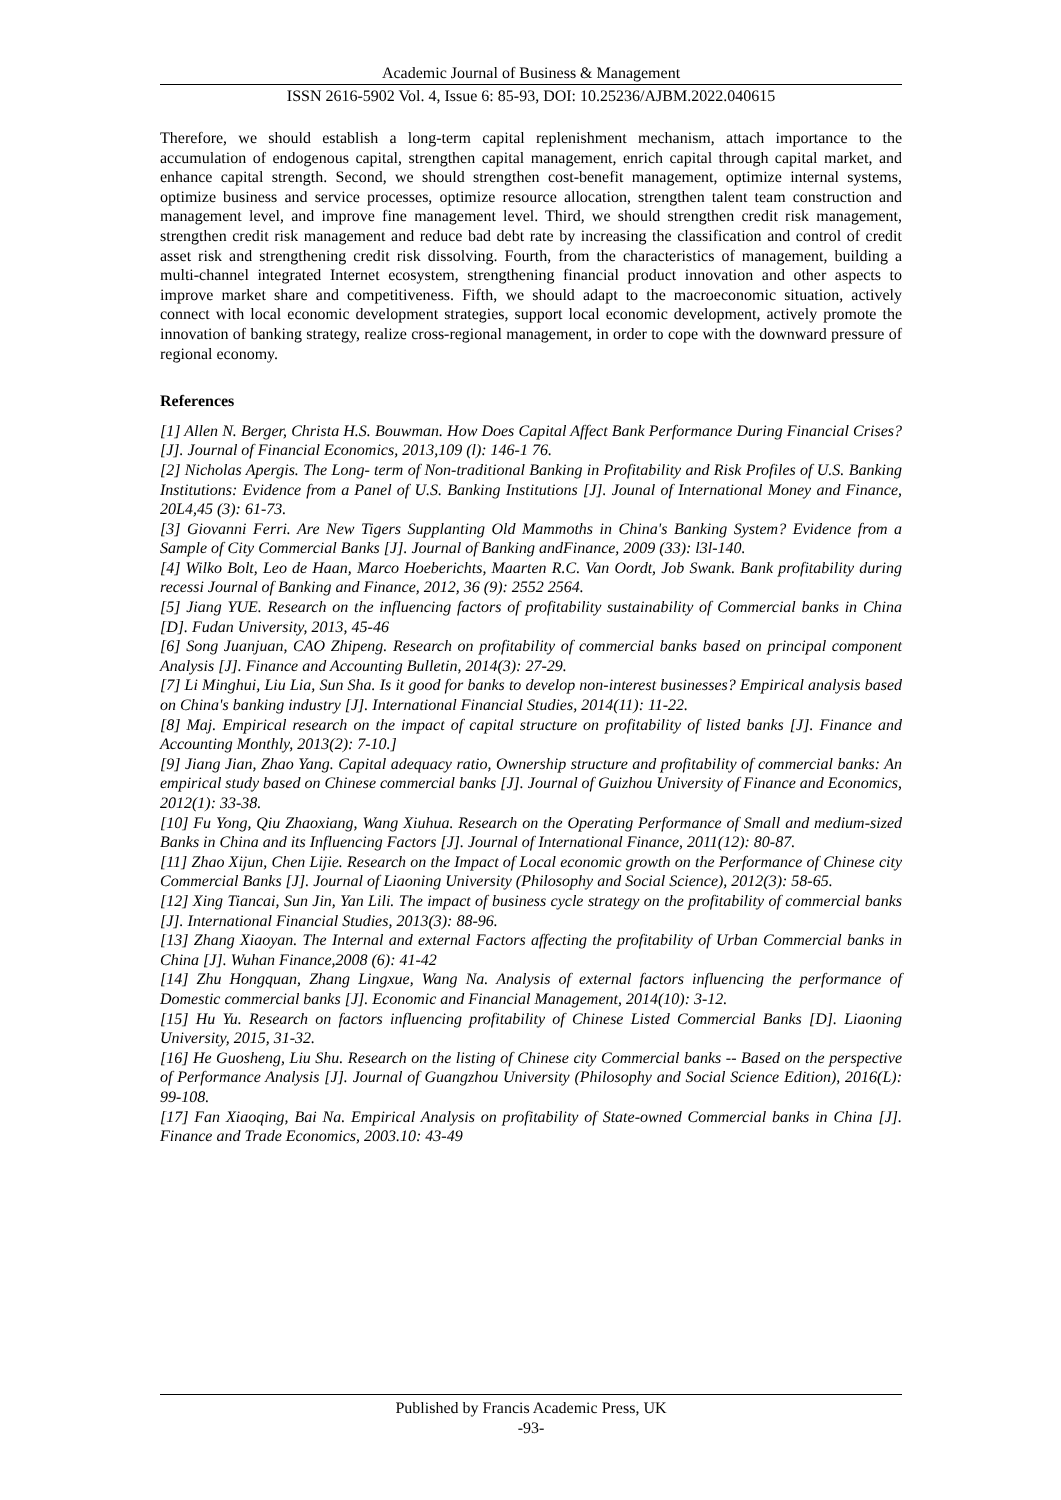Academic Journal of Business & Management
ISSN 2616-5902 Vol. 4, Issue 6: 85-93, DOI: 10.25236/AJBM.2022.040615
Therefore, we should establish a long-term capital replenishment mechanism, attach importance to the accumulation of endogenous capital, strengthen capital management, enrich capital through capital market, and enhance capital strength. Second, we should strengthen cost-benefit management, optimize internal systems, optimize business and service processes, optimize resource allocation, strengthen talent team construction and management level, and improve fine management level. Third, we should strengthen credit risk management, strengthen credit risk management and reduce bad debt rate by increasing the classification and control of credit asset risk and strengthening credit risk dissolving. Fourth, from the characteristics of management, building a multi-channel integrated Internet ecosystem, strengthening financial product innovation and other aspects to improve market share and competitiveness. Fifth, we should adapt to the macroeconomic situation, actively connect with local economic development strategies, support local economic development, actively promote the innovation of banking strategy, realize cross-regional management, in order to cope with the downward pressure of regional economy.
References
[1] Allen N. Berger, Christa H.S. Bouwman. How Does Capital Affect Bank Performance During Financial Crises? [J]. Journal of Financial Economics, 2013,109 (l): 146-1 76.
[2] Nicholas Apergis. The Long- term of Non-traditional Banking in Profitability and Risk Profiles of U.S. Banking Institutions: Evidence from a Panel of U.S. Banking Institutions [J]. Jounal of International Money and Finance, 20L4,45 (3): 61-73.
[3] Giovanni Ferri. Are New Tigers Supplanting Old Mammoths in China's Banking System? Evidence from a Sample of City Commercial Banks [J]. Journal of Banking andFinance, 2009 (33): l3l-140.
[4] Wilko Bolt, Leo de Haan, Marco Hoeberichts, Maarten R.C. Van Oordt, Job Swank. Bank profitability during recessi Journal of Banking and Finance, 2012, 36 (9): 2552 2564.
[5] Jiang YUE. Research on the influencing factors of profitability sustainability of Commercial banks in China [D]. Fudan University, 2013, 45-46
[6] Song Juanjuan, CAO Zhipeng. Research on profitability of commercial banks based on principal component Analysis [J]. Finance and Accounting Bulletin, 2014(3): 27-29.
[7] Li Minghui, Liu Lia, Sun Sha. Is it good for banks to develop non-interest businesses? Empirical analysis based on China's banking industry [J]. International Financial Studies, 2014(11): 11-22.
[8] Maj. Empirical research on the impact of capital structure on profitability of listed banks [J]. Finance and Accounting Monthly, 2013(2): 7-10.]
[9] Jiang Jian, Zhao Yang. Capital adequacy ratio, Ownership structure and profitability of commercial banks: An empirical study based on Chinese commercial banks [J]. Journal of Guizhou University of Finance and Economics, 2012(1): 33-38.
[10] Fu Yong, Qiu Zhaoxiang, Wang Xiuhua. Research on the Operating Performance of Small and medium-sized Banks in China and its Influencing Factors [J]. Journal of International Finance, 2011(12): 80-87.
[11] Zhao Xijun, Chen Lijie. Research on the Impact of Local economic growth on the Performance of Chinese city Commercial Banks [J]. Journal of Liaoning University (Philosophy and Social Science), 2012(3): 58-65.
[12] Xing Tiancai, Sun Jin, Yan Lili. The impact of business cycle strategy on the profitability of commercial banks [J]. International Financial Studies, 2013(3): 88-96.
[13] Zhang Xiaoyan. The Internal and external Factors affecting the profitability of Urban Commercial banks in China [J]. Wuhan Finance,2008 (6): 41-42
[14] Zhu Hongquan, Zhang Lingxue, Wang Na. Analysis of external factors influencing the performance of Domestic commercial banks [J]. Economic and Financial Management, 2014(10): 3-12.
[15] Hu Yu. Research on factors influencing profitability of Chinese Listed Commercial Banks [D]. Liaoning University, 2015, 31-32.
[16] He Guosheng, Liu Shu. Research on the listing of Chinese city Commercial banks -- Based on the perspective of Performance Analysis [J]. Journal of Guangzhou University (Philosophy and Social Science Edition), 2016(L): 99-108.
[17] Fan Xiaoqing, Bai Na. Empirical Analysis on profitability of State-owned Commercial banks in China [J]. Finance and Trade Economics, 2003.10: 43-49
Published by Francis Academic Press, UK
-93-